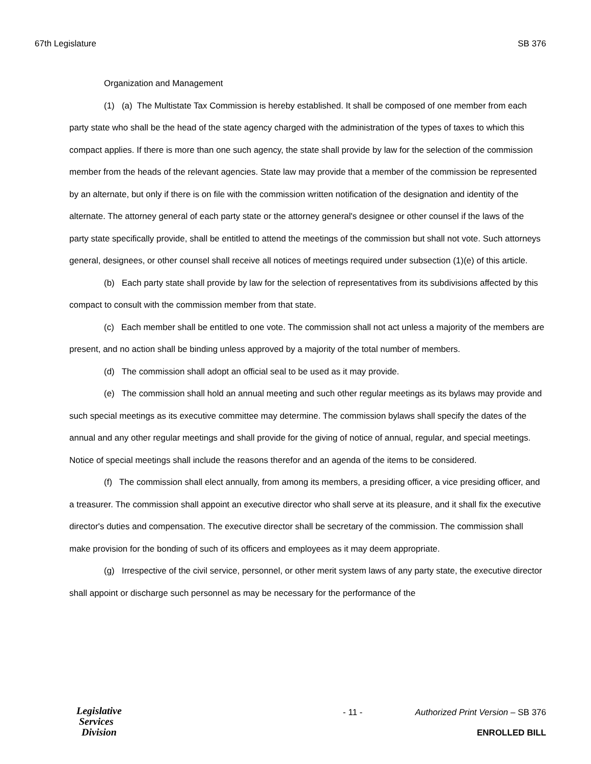67th Legislature SB 376
Organization and Management
(1) (a) The Multistate Tax Commission is hereby established. It shall be composed of one member from each party state who shall be the head of the state agency charged with the administration of the types of taxes to which this compact applies. If there is more than one such agency, the state shall provide by law for the selection of the commission member from the heads of the relevant agencies. State law may provide that a member of the commission be represented by an alternate, but only if there is on file with the commission written notification of the designation and identity of the alternate. The attorney general of each party state or the attorney general's designee or other counsel if the laws of the party state specifically provide, shall be entitled to attend the meetings of the commission but shall not vote. Such attorneys general, designees, or other counsel shall receive all notices of meetings required under subsection (1)(e) of this article.
(b) Each party state shall provide by law for the selection of representatives from its subdivisions affected by this compact to consult with the commission member from that state.
(c) Each member shall be entitled to one vote. The commission shall not act unless a majority of the members are present, and no action shall be binding unless approved by a majority of the total number of members.
(d) The commission shall adopt an official seal to be used as it may provide.
(e) The commission shall hold an annual meeting and such other regular meetings as its bylaws may provide and such special meetings as its executive committee may determine. The commission bylaws shall specify the dates of the annual and any other regular meetings and shall provide for the giving of notice of annual, regular, and special meetings. Notice of special meetings shall include the reasons therefor and an agenda of the items to be considered.
(f) The commission shall elect annually, from among its members, a presiding officer, a vice presiding officer, and a treasurer. The commission shall appoint an executive director who shall serve at its pleasure, and it shall fix the executive director's duties and compensation. The executive director shall be secretary of the commission. The commission shall make provision for the bonding of such of its officers and employees as it may deem appropriate.
(g) Irrespective of the civil service, personnel, or other merit system laws of any party state, the executive director shall appoint or discharge such personnel as may be necessary for the performance of the
Legislative
Services
Division
- 11 - Authorized Print Version – SB 376
ENROLLED BILL